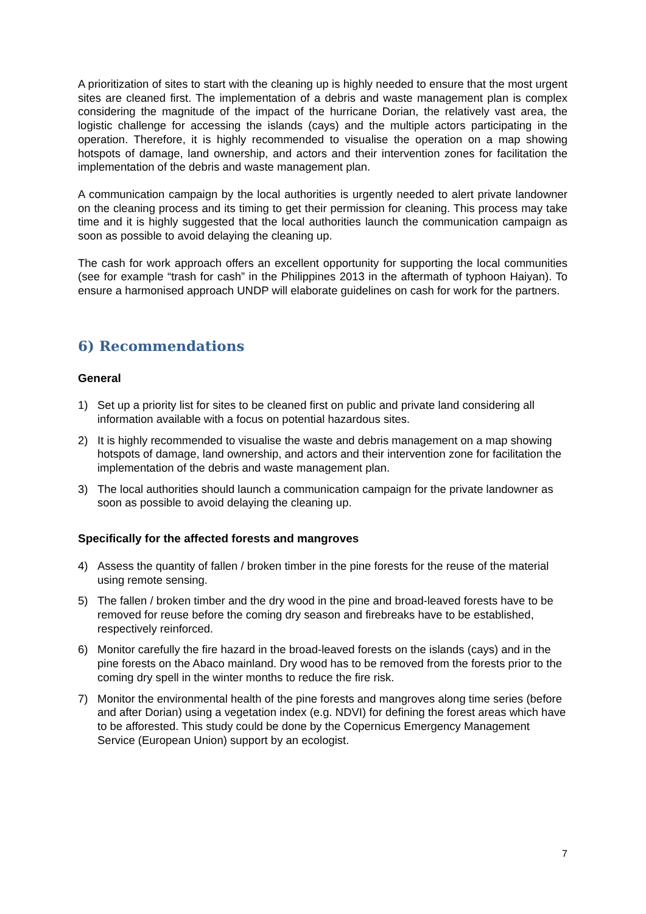A prioritization of sites to start with the cleaning up is highly needed to ensure that the most urgent sites are cleaned first. The implementation of a debris and waste management plan is complex considering the magnitude of the impact of the hurricane Dorian, the relatively vast area, the logistic challenge for accessing the islands (cays) and the multiple actors participating in the operation. Therefore, it is highly recommended to visualise the operation on a map showing hotspots of damage, land ownership, and actors and their intervention zones for facilitation the implementation of the debris and waste management plan.
A communication campaign by the local authorities is urgently needed to alert private landowner on the cleaning process and its timing to get their permission for cleaning. This process may take time and it is highly suggested that the local authorities launch the communication campaign as soon as possible to avoid delaying the cleaning up.
The cash for work approach offers an excellent opportunity for supporting the local communities (see for example “trash for cash” in the Philippines 2013 in the aftermath of typhoon Haiyan). To ensure a harmonised approach UNDP will elaborate guidelines on cash for work for the partners.
6) Recommendations
General
1) Set up a priority list for sites to be cleaned first on public and private land considering all information available with a focus on potential hazardous sites.
2) It is highly recommended to visualise the waste and debris management on a map showing hotspots of damage, land ownership, and actors and their intervention zone for facilitation the implementation of the debris and waste management plan.
3) The local authorities should launch a communication campaign for the private landowner as soon as possible to avoid delaying the cleaning up.
Specifically for the affected forests and mangroves
4) Assess the quantity of fallen / broken timber in the pine forests for the reuse of the material using remote sensing.
5) The fallen / broken timber and the dry wood in the pine and broad-leaved forests have to be removed for reuse before the coming dry season and firebreaks have to be established, respectively reinforced.
6) Monitor carefully the fire hazard in the broad-leaved forests on the islands (cays) and in the pine forests on the Abaco mainland. Dry wood has to be removed from the forests prior to the coming dry spell in the winter months to reduce the fire risk.
7) Monitor the environmental health of the pine forests and mangroves along time series (before and after Dorian) using a vegetation index (e.g. NDVI) for defining the forest areas which have to be afforested. This study could be done by the Copernicus Emergency Management Service (European Union) support by an ecologist.
7